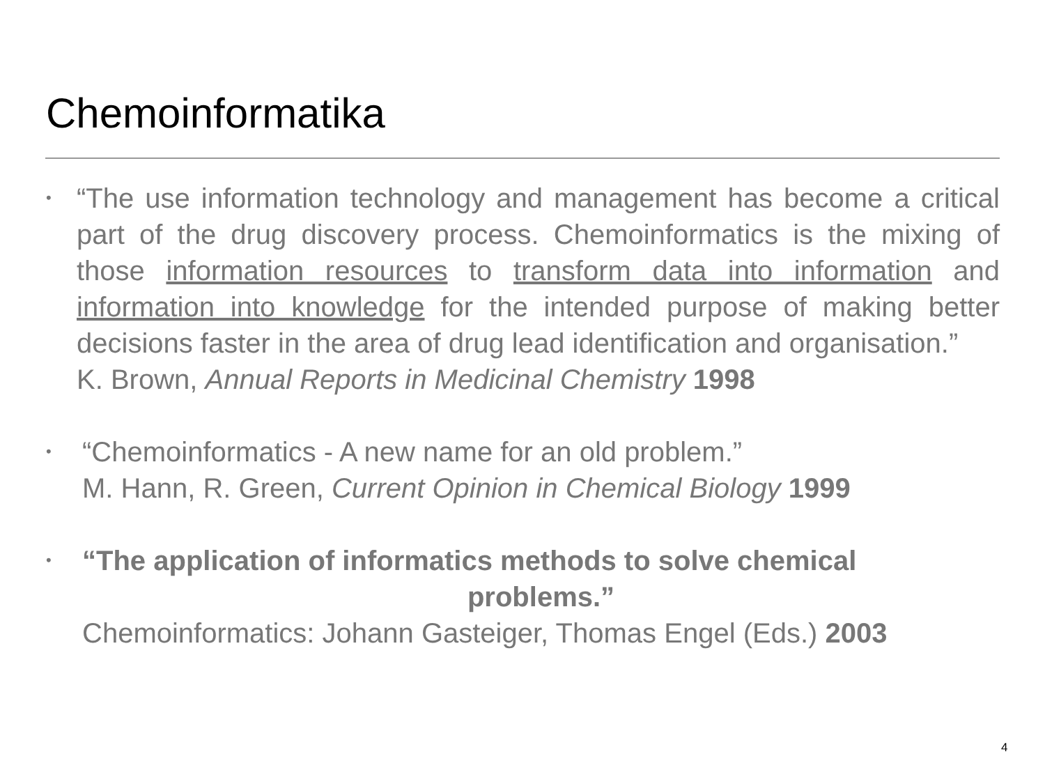Chemoinformatika
•
“The use information technology and management has become a critical part of the drug discovery process. Chemoinformatics is the mixing of those information resources to transform data into information and information into knowledge for the intended purpose of making better decisions faster in the area of drug lead identification and organisation.”
K. Brown, Annual Reports in Medicinal Chemistry 1998
•
“Chemoinformatics - A new name for an old problem.”
M. Hann, R. Green, Current Opinion in Chemical Biology 1999
•
“The application of informatics methods to solve chemical
problems.”
Chemoinformatics: Johann Gasteiger, Thomas Engel (Eds.) 2003
4